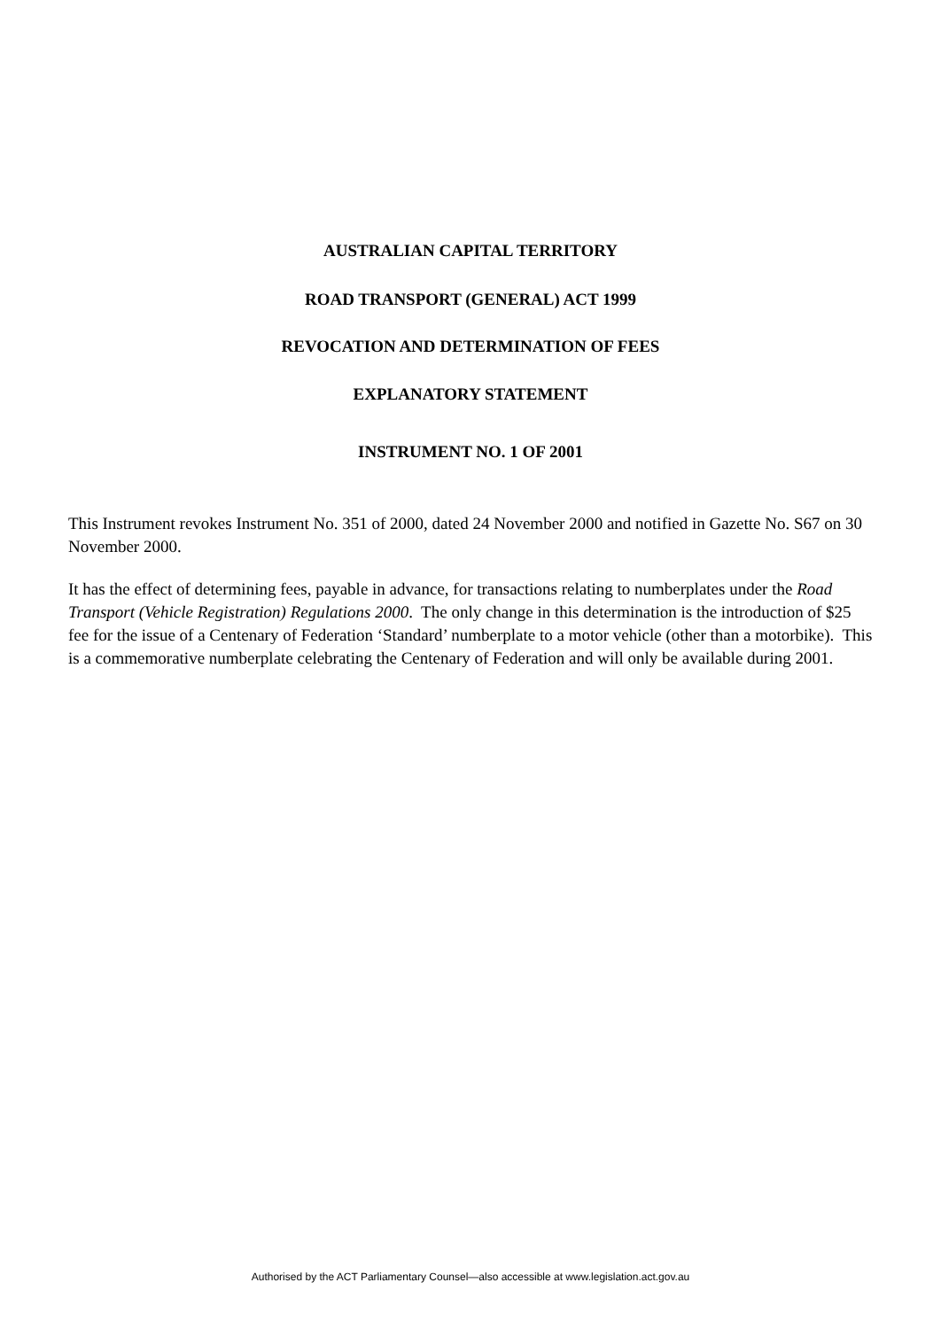AUSTRALIAN CAPITAL TERRITORY
ROAD TRANSPORT (GENERAL) ACT 1999
REVOCATION AND DETERMINATION OF FEES
EXPLANATORY STATEMENT
INSTRUMENT NO. 1 OF 2001
This Instrument revokes Instrument No. 351 of 2000, dated 24 November 2000 and notified in Gazette No. S67 on 30 November 2000.
It has the effect of determining fees, payable in advance, for transactions relating to numberplates under the Road Transport (Vehicle Registration) Regulations 2000. The only change in this determination is the introduction of $25 fee for the issue of a Centenary of Federation ‘Standard’ numberplate to a motor vehicle (other than a motorbike). This is a commemorative numberplate celebrating the Centenary of Federation and will only be available during 2001.
Authorised by the ACT Parliamentary Counsel—also accessible at www.legislation.act.gov.au